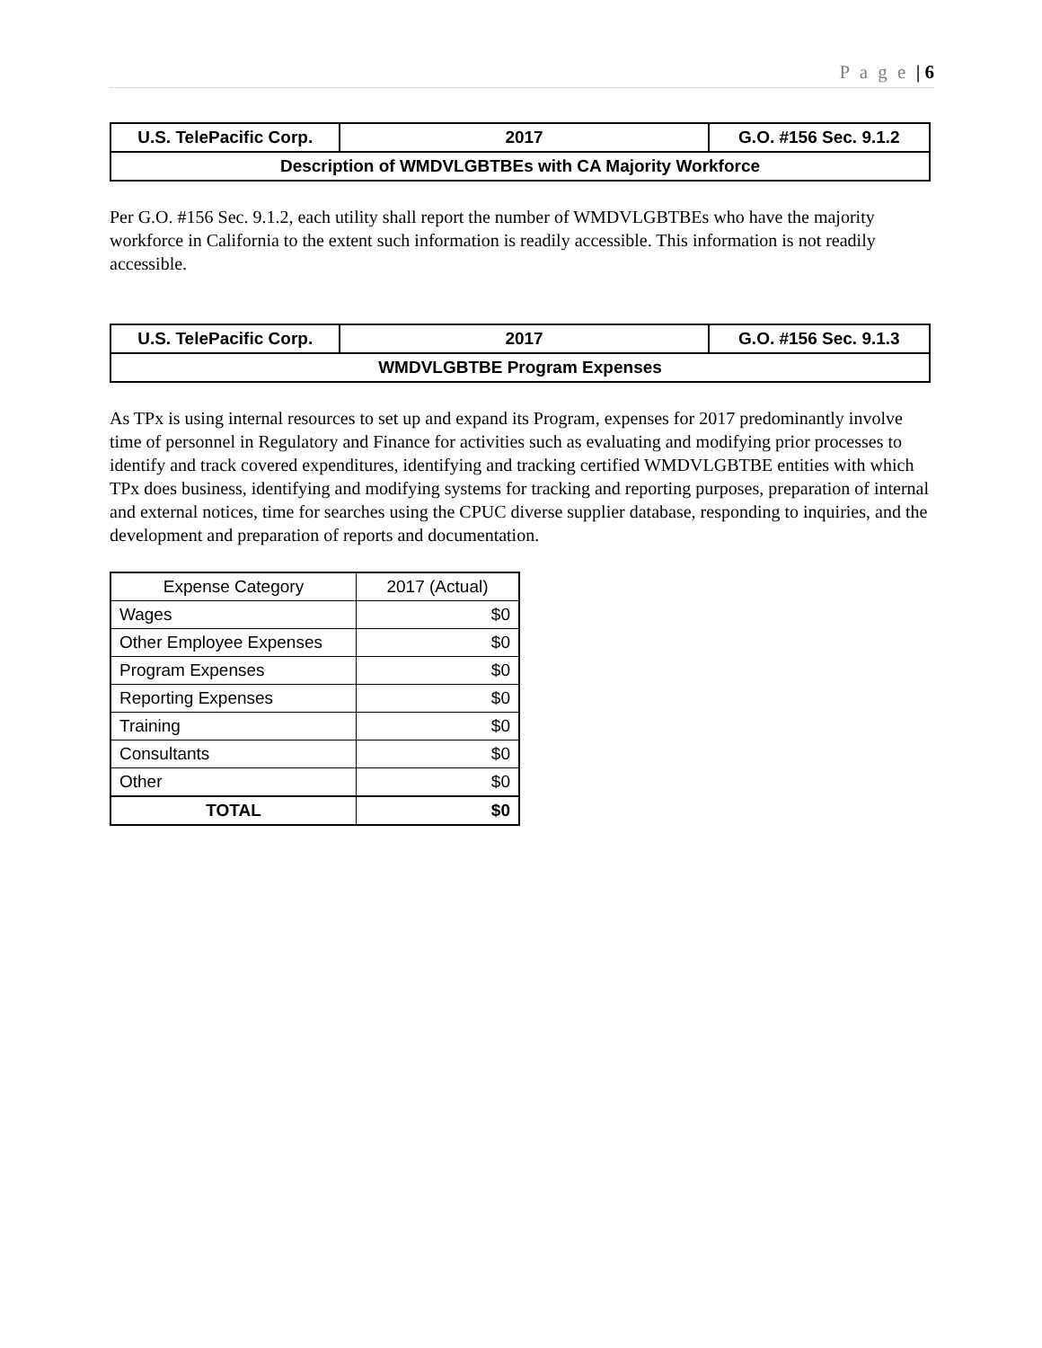P a g e | 6
| U.S. TelePacific Corp. | 2017 | G.O. #156 Sec. 9.1.2 |
| Description of WMDVLGBTBEs with CA Majority Workforce | | |
Per G.O. #156 Sec. 9.1.2, each utility shall report the number of WMDVLGBTBEs who have the majority workforce in California to the extent such information is readily accessible. This information is not readily accessible.
| U.S. TelePacific Corp. | 2017 | G.O. #156 Sec. 9.1.3 |
| WMDVLGBTBE Program Expenses | | |
As TPx is using internal resources to set up and expand its Program, expenses for 2017 predominantly involve time of personnel in Regulatory and Finance for activities such as evaluating and modifying prior processes to identify and track covered expenditures, identifying and tracking certified WMDVLGBTBE entities with which TPx does business, identifying and modifying systems for tracking and reporting purposes, preparation of internal and external notices, time for searches using the CPUC diverse supplier database, responding to inquiries, and the development and preparation of reports and documentation.
| Expense Category | 2017 (Actual) |
| --- | --- |
| Wages | $0 |
| Other Employee Expenses | $0 |
| Program Expenses | $0 |
| Reporting Expenses | $0 |
| Training | $0 |
| Consultants | $0 |
| Other | $0 |
| TOTAL | $0 |